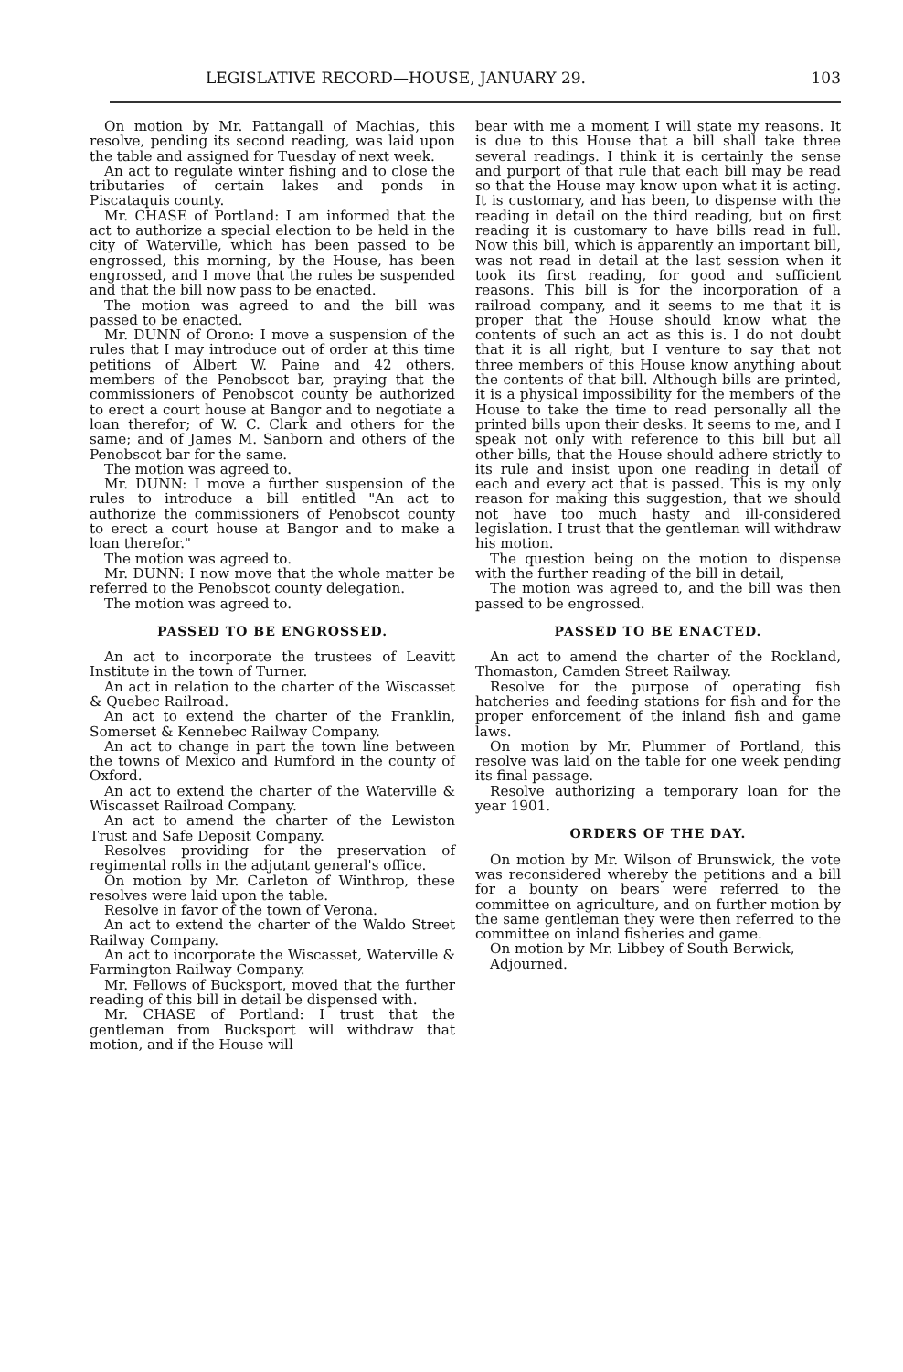LEGISLATIVE RECORD—HOUSE, JANUARY 29. 103
On motion by Mr. Pattangall of Machias, this resolve, pending its second reading, was laid upon the table and assigned for Tuesday of next week.
An act to regulate winter fishing and to close the tributaries of certain lakes and ponds in Piscataquis county.
Mr. CHASE of Portland: I am informed that the act to authorize a special election to be held in the city of Waterville, which has been passed to be engrossed, this morning, by the House, has been engrossed, and I move that the rules be suspended and that the bill now pass to be enacted.
The motion was agreed to and the bill was passed to be enacted.
Mr. DUNN of Orono: I move a suspension of the rules that I may introduce out of order at this time petitions of Albert W. Paine and 42 others, members of the Penobscot bar, praying that the commissioners of Penobscot county be authorized to erect a court house at Bangor and to negotiate a loan therefor; of W. C. Clark and others for the same; and of James M. Sanborn and others of the Penobscot bar for the same.
The motion was agreed to.
Mr. DUNN: I move a further suspension of the rules to introduce a bill entitled "An act to authorize the commissioners of Penobscot county to erect a court house at Bangor and to make a loan therefor."
The motion was agreed to.
Mr. DUNN: I now move that the whole matter be referred to the Penobscot county delegation.
The motion was agreed to.
PASSED TO BE ENGROSSED.
An act to incorporate the trustees of Leavitt Institute in the town of Turner.
An act in relation to the charter of the Wiscasset & Quebec Railroad.
An act to extend the charter of the Franklin, Somerset & Kennebec Railway Company.
An act to change in part the town line between the towns of Mexico and Rumford in the county of Oxford.
An act to extend the charter of the Waterville & Wiscasset Railroad Company.
An act to amend the charter of the Lewiston Trust and Safe Deposit Company.
Resolves providing for the preservation of regimental rolls in the adjutant general's office.
On motion by Mr. Carleton of Winthrop, these resolves were laid upon the table.
Resolve in favor of the town of Verona.
An act to extend the charter of the Waldo Street Railway Company.
An act to incorporate the Wiscasset, Waterville & Farmington Railway Company.
Mr. Fellows of Bucksport, moved that the further reading of this bill in detail be dispensed with.
Mr. CHASE of Portland: I trust that the gentleman from Bucksport will withdraw that motion, and if the House will
bear with me a moment I will state my reasons. It is due to this House that a bill shall take three several readings. I think it is certainly the sense and purport of that rule that each bill may be read so that the House may know upon what it is acting. It is customary, and has been, to dispense with the reading in detail on the third reading, but on first reading it is customary to have bills read in full. Now this bill, which is apparently an important bill, was not read in detail at the last session when it took its first reading, for good and sufficient reasons. This bill is for the incorporation of a railroad company, and it seems to me that it is proper that the House should know what the contents of such an act as this is. I do not doubt that it is all right, but I venture to say that not three members of this House know anything about the contents of that bill. Although bills are printed, it is a physical impossibility for the members of the House to take the time to read personally all the printed bills upon their desks. It seems to me, and I speak not only with reference to this bill but all other bills, that the House should adhere strictly to its rule and insist upon one reading in detail of each and every act that is passed. This is my only reason for making this suggestion, that we should not have too much hasty and ill-considered legislation. I trust that the gentleman will withdraw his motion.
The question being on the motion to dispense with the further reading of the bill in detail,
The motion was agreed to, and the bill was then passed to be engrossed.
PASSED TO BE ENACTED.
An act to amend the charter of the Rockland, Thomaston, Camden Street Railway.
Resolve for the purpose of operating fish hatcheries and feeding stations for fish and for the proper enforcement of the inland fish and game laws.
On motion by Mr. Plummer of Portland, this resolve was laid on the table for one week pending its final passage.
Resolve authorizing a temporary loan for the year 1901.
ORDERS OF THE DAY.
On motion by Mr. Wilson of Brunswick, the vote was reconsidered whereby the petitions and a bill for a bounty on bears were referred to the committee on agriculture, and on further motion by the same gentleman they were then referred to the committee on inland fisheries and game.
On motion by Mr. Libbey of South Berwick,
Adjourned.